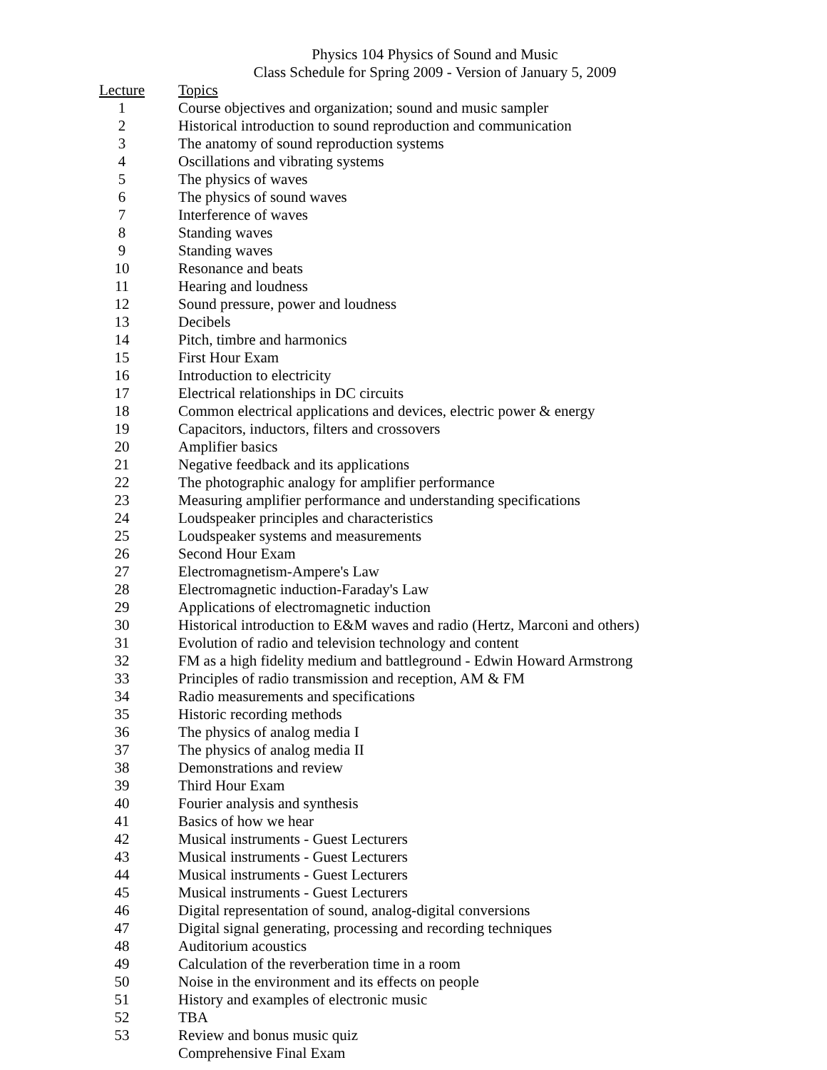Physics 104 Physics of Sound and Music
Class Schedule for Spring 2009 - Version of January 5, 2009
| Lecture | Topics |
| --- | --- |
| 1 | Course objectives and organization; sound and music sampler |
| 2 | Historical introduction to sound reproduction and communication |
| 3 | The anatomy of sound reproduction systems |
| 4 | Oscillations and vibrating systems |
| 5 | The physics of waves |
| 6 | The physics of sound waves |
| 7 | Interference of waves |
| 8 | Standing waves |
| 9 | Standing waves |
| 10 | Resonance and beats |
| 11 | Hearing and loudness |
| 12 | Sound pressure, power and loudness |
| 13 | Decibels |
| 14 | Pitch, timbre and harmonics |
| 15 | First Hour Exam |
| 16 | Introduction to electricity |
| 17 | Electrical relationships in DC circuits |
| 18 | Common electrical applications and devices, electric power & energy |
| 19 | Capacitors, inductors, filters and crossovers |
| 20 | Amplifier basics |
| 21 | Negative feedback and its applications |
| 22 | The photographic analogy for amplifier performance |
| 23 | Measuring amplifier performance and understanding specifications |
| 24 | Loudspeaker principles and characteristics |
| 25 | Loudspeaker systems and measurements |
| 26 | Second Hour Exam |
| 27 | Electromagnetism-Ampere's Law |
| 28 | Electromagnetic induction-Faraday's Law |
| 29 | Applications of electromagnetic induction |
| 30 | Historical introduction to E&M waves and radio (Hertz, Marconi and others) |
| 31 | Evolution of radio and television technology and content |
| 32 | FM as a high fidelity medium and battleground - Edwin Howard Armstrong |
| 33 | Principles of radio transmission and reception, AM & FM |
| 34 | Radio measurements and specifications |
| 35 | Historic recording methods |
| 36 | The physics of analog media I |
| 37 | The physics of analog media II |
| 38 | Demonstrations and review |
| 39 | Third Hour Exam |
| 40 | Fourier analysis and synthesis |
| 41 | Basics of how we hear |
| 42 | Musical instruments - Guest Lecturers |
| 43 | Musical instruments - Guest Lecturers |
| 44 | Musical instruments - Guest Lecturers |
| 45 | Musical instruments - Guest Lecturers |
| 46 | Digital representation of sound, analog-digital conversions |
| 47 | Digital signal generating, processing and recording techniques |
| 48 | Auditorium acoustics |
| 49 | Calculation of the reverberation time in a room |
| 50 | Noise in the environment and its effects on people |
| 51 | History and examples of electronic music |
| 52 | TBA |
| 53 | Review and bonus music quiz |
| | Comprehensive Final Exam |